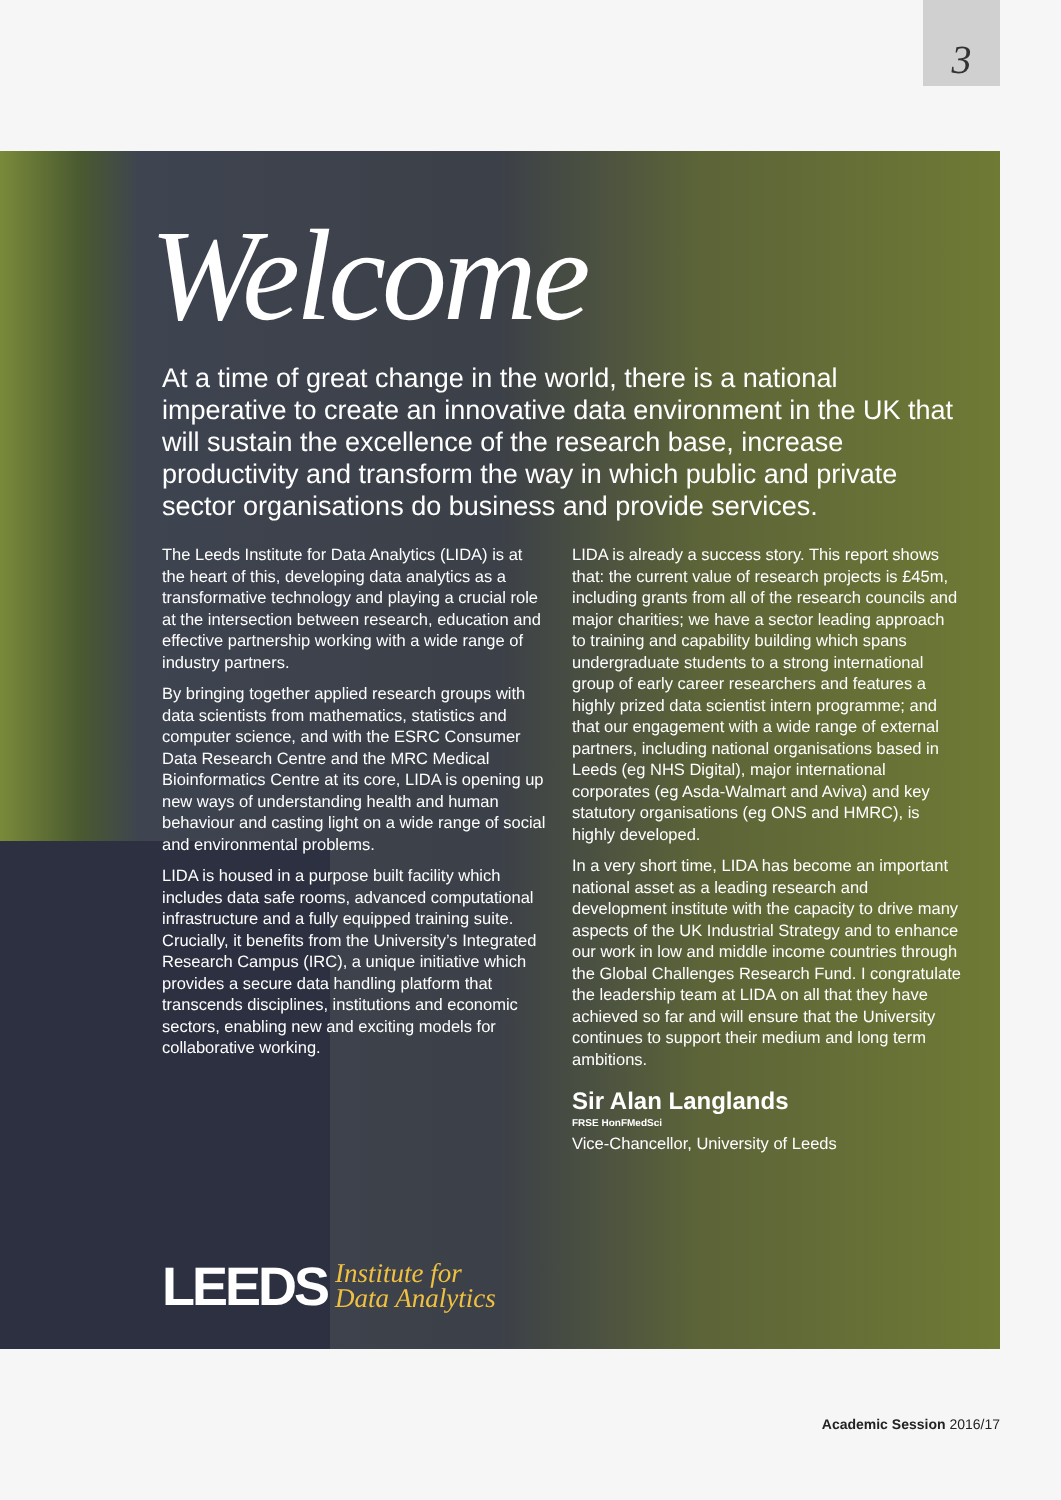3
Welcome
At a time of great change in the world, there is a national imperative to create an innovative data environment in the UK that will sustain the excellence of the research base, increase productivity and transform the way in which public and private sector organisations do business and provide services.
The Leeds Institute for Data Analytics (LIDA) is at the heart of this, developing data analytics as a transformative technology and playing a crucial role at the intersection between research, education and effective partnership working with a wide range of industry partners.
By bringing together applied research groups with data scientists from mathematics, statistics and computer science, and with the ESRC Consumer Data Research Centre and the MRC Medical Bioinformatics Centre at its core, LIDA is opening up new ways of understanding health and human behaviour and casting light on a wide range of social and environmental problems.
LIDA is housed in a purpose built facility which includes data safe rooms, advanced computational infrastructure and a fully equipped training suite. Crucially, it benefits from the University’s Integrated Research Campus (IRC), a unique initiative which provides a secure data handling platform that transcends disciplines, institutions and economic sectors, enabling new and exciting models for collaborative working.
LIDA is already a success story. This report shows that: the current value of research projects is £45m, including grants from all of the research councils and major charities; we have a sector leading approach to training and capability building which spans undergraduate students to a strong international group of early career researchers and features a highly prized data scientist intern programme; and that our engagement with a wide range of external partners, including national organisations based in Leeds (eg NHS Digital), major international corporates (eg Asda-Walmart and Aviva) and key statutory organisations (eg ONS and HMRC), is highly developed.
In a very short time, LIDA has become an important national asset as a leading research and development institute with the capacity to drive many aspects of the UK Industrial Strategy and to enhance our work in low and middle income countries through the Global Challenges Research Fund. I congratulate the leadership team at LIDA on all that they have achieved so far and will ensure that the University continues to support their medium and long term ambitions.
Sir Alan Langlands
FRSE HonFMedSci
Vice-Chancellor, University of Leeds
LEEDS Institute for
Data Analytics
Academic Session 2016/17